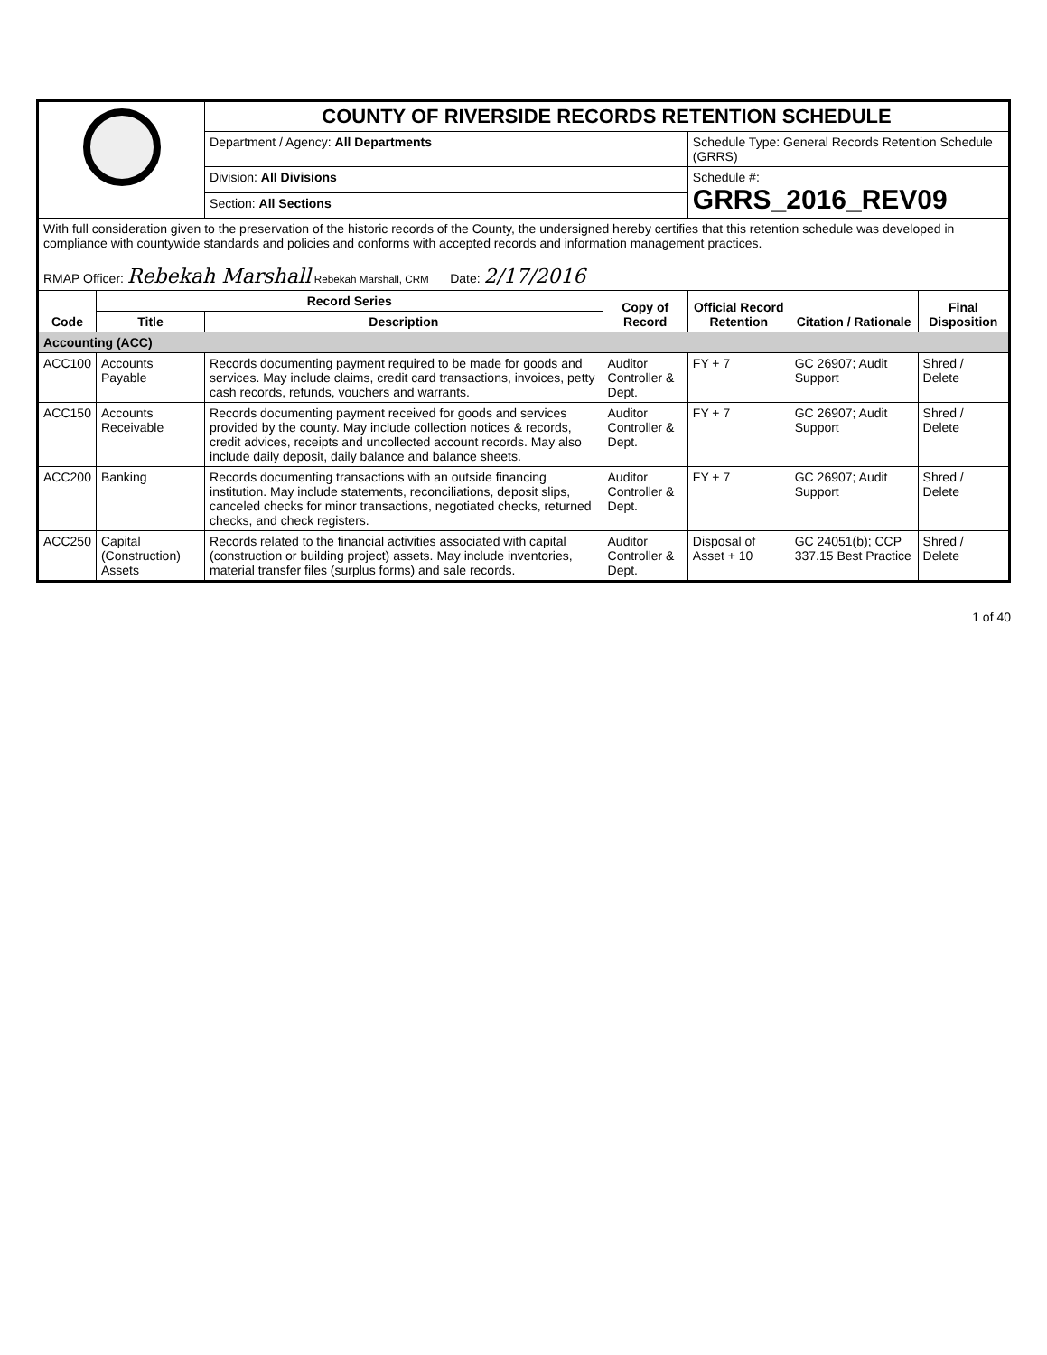| | | COUNTY OF RIVERSIDE RECORDS RETENTION SCHEDULE | | | | |
| | | Department / Agency: All Departments | | Schedule Type: General Records Retention Schedule (GRRS) | | |
| | | Division: All Divisions | | Schedule #: GRRS_2016_REV09 | | |
| | | Section: All Sections | | | | |
| With full consideration given to the preservation of the historic records of the County, the undersigned hereby certifies that this retention schedule was developed in compliance with countywide standards and policies and conforms with accepted records and information management practices. RMAP Officer: Rebekah Marshall Rebekah Marshall, CRM Date: 2/17/2016 | | | | | | |
| Code | Record Series | | Copy of Record | Official Record Retention | Citation / Rationale | Final Disposition |
| | Title | Description | | | | |
| Accounting (ACC) | | | | | | |
| ACC100 | Accounts Payable | Records documenting payment required to be made for goods and services. May include claims, credit card transactions, invoices, petty cash records, refunds, vouchers and warrants. | Auditor Controller & Dept. | FY + 7 | GC 26907; Audit Support | Shred / Delete |
| ACC150 | Accounts Receivable | Records documenting payment received for goods and services provided by the county. May include collection notices & records, credit advices, receipts and uncollected account records. May also include daily deposit, daily balance and balance sheets. | Auditor Controller & Dept. | FY + 7 | GC 26907; Audit Support | Shred / Delete |
| ACC200 | Banking | Records documenting transactions with an outside financing institution. May include statements, reconciliations, deposit slips, canceled checks for minor transactions, negotiated checks, returned checks, and check registers. | Auditor Controller & Dept. | FY + 7 | GC 26907; Audit Support | Shred / Delete |
| ACC250 | Capital (Construction) Assets | Records related to the financial activities associated with capital (construction or building project) assets. May include inventories, material transfer files (surplus forms) and sale records. | Auditor Controller & Dept. | Disposal of Asset + 10 | GC 24051(b); CCP 337.15 Best Practice | Shred / Delete |
1 of 40